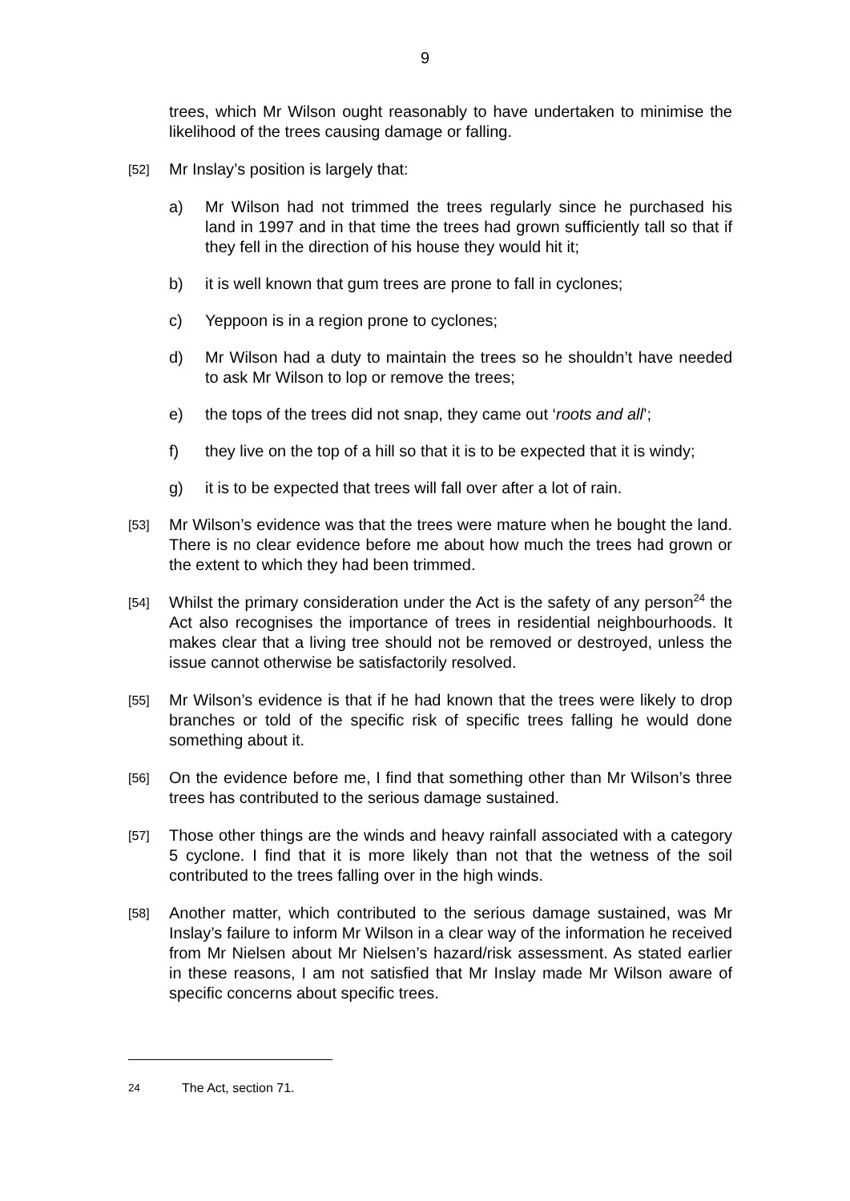9
trees, which Mr Wilson ought reasonably to have undertaken to minimise the likelihood of the trees causing damage or falling.
[52]
Mr Inslay’s position is largely that:
a) Mr Wilson had not trimmed the trees regularly since he purchased his land in 1997 and in that time the trees had grown sufficiently tall so that if they fell in the direction of his house they would hit it;
b) it is well known that gum trees are prone to fall in cyclones;
c) Yeppoon is in a region prone to cyclones;
d) Mr Wilson had a duty to maintain the trees so he shouldn’t have needed to ask Mr Wilson to lop or remove the trees;
e) the tops of the trees did not snap, they came out ‘roots and all’;
f) they live on the top of a hill so that it is to be expected that it is windy;
g) it is to be expected that trees will fall over after a lot of rain.
[53]
Mr Wilson’s evidence was that the trees were mature when he bought the land. There is no clear evidence before me about how much the trees had grown or the extent to which they had been trimmed.
[54]
Whilst the primary consideration under the Act is the safety of any person<sup>24</sup> the Act also recognises the importance of trees in residential neighbourhoods. It makes clear that a living tree should not be removed or destroyed, unless the issue cannot otherwise be satisfactorily resolved.
[55]
Mr Wilson’s evidence is that if he had known that the trees were likely to drop branches or told of the specific risk of specific trees falling he would done something about it.
[56]
On the evidence before me, I find that something other than Mr Wilson’s three trees has contributed to the serious damage sustained.
[57]
Those other things are the winds and heavy rainfall associated with a category 5 cyclone. I find that it is more likely than not that the wetness of the soil contributed to the trees falling over in the high winds.
[58]
Another matter, which contributed to the serious damage sustained, was Mr Inslay’s failure to inform Mr Wilson in a clear way of the information he received from Mr Nielsen about Mr Nielsen’s hazard/risk assessment. As stated earlier in these reasons, I am not satisfied that Mr Inslay made Mr Wilson aware of specific concerns about specific trees.
<sup>24</sup> The Act, section 71.